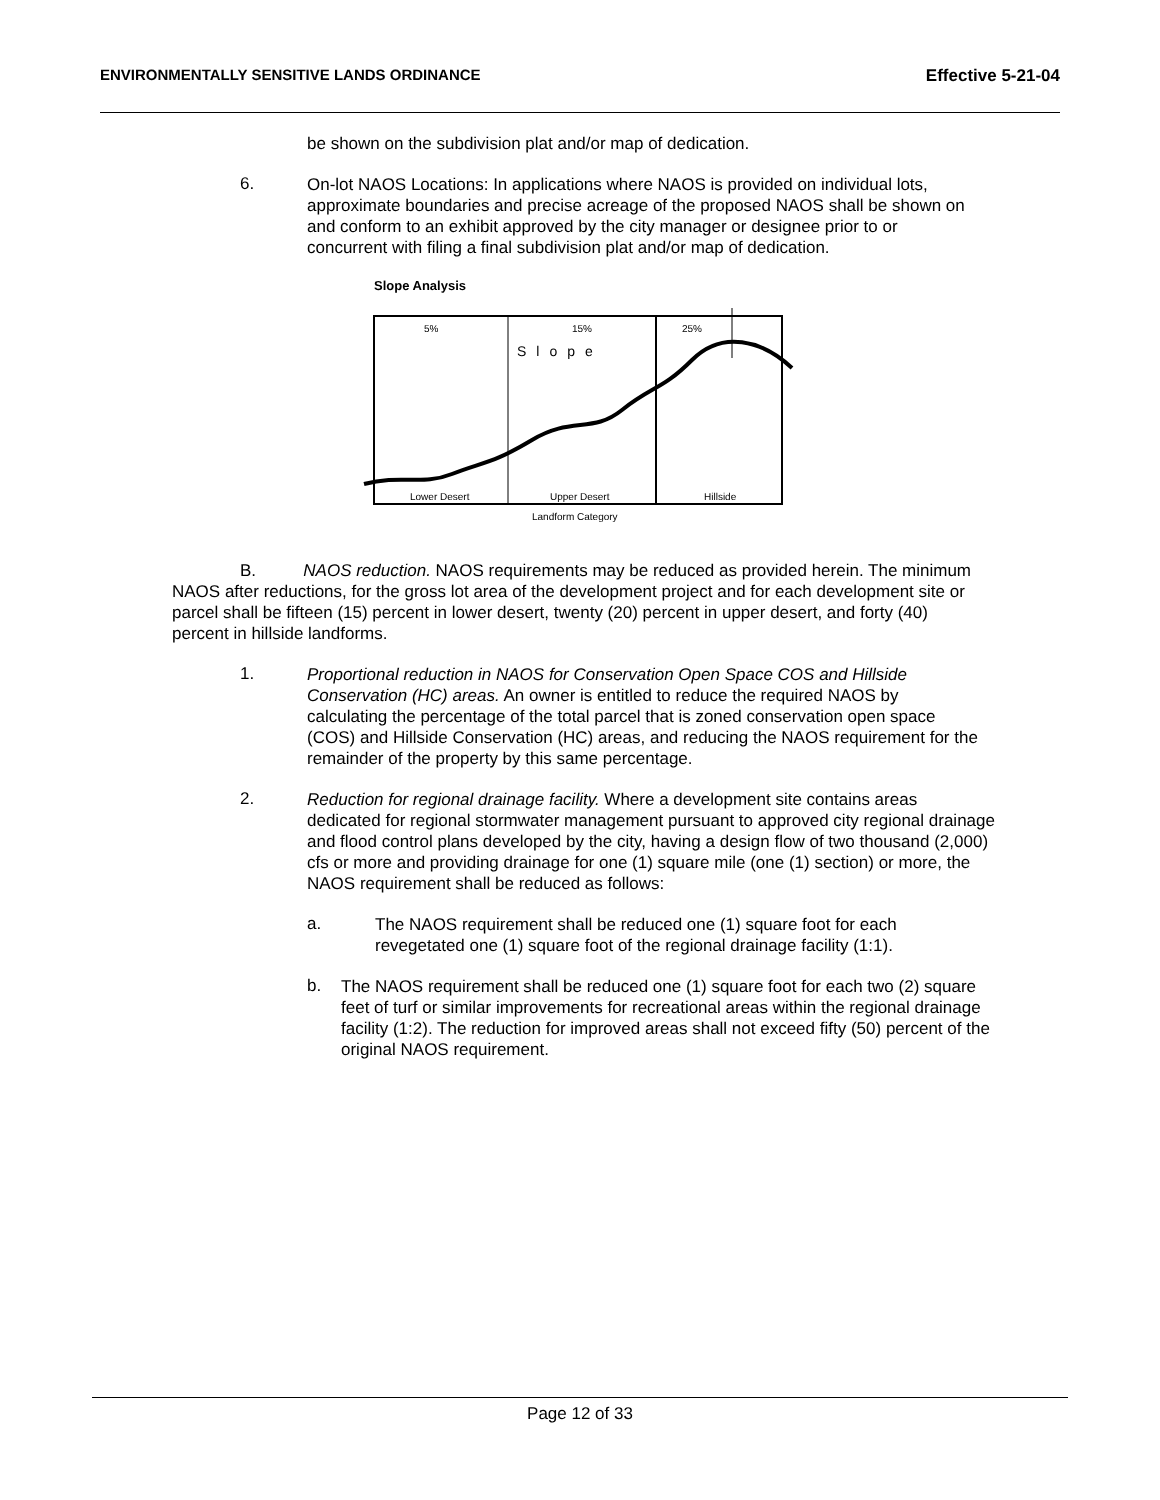ENVIRONMENTALLY SENSITIVE LANDS ORDINANCE Effective 5-21-04
be shown on the subdivision plat and/or map of dedication.
6.
On-lot NAOS Locations: In applications where NAOS is provided on individual lots, approximate boundaries and precise acreage of the proposed NAOS shall be shown on and conform to an exhibit approved by the city manager or designee prior to or concurrent with filing a final subdivision plat and/or map of dedication.
Slope Analysis
5%
15%
25%
Slope
Lower Desert
Upper Desert
Hillside
Landform Category
B. NAOS reduction. NAOS requirements may be reduced as provided herein. The minimum NAOS after reductions, for the gross lot area of the development project and for each development site or parcel shall be fifteen (15) percent in lower desert, twenty (20) percent in upper desert, and forty (40) percent in hillside landforms.
1.
Proportional reduction in NAOS for Conservation Open Space COS and Hillside Conservation (HC) areas. An owner is entitled to reduce the required NAOS by calculating the percentage of the total parcel that is zoned conservation open space (COS) and Hillside Conservation (HC) areas, and reducing the NAOS requirement for the remainder of the property by this same percentage.
2.
Reduction for regional drainage facility. Where a development site contains areas dedicated for regional stormwater management pursuant to approved city regional drainage and flood control plans developed by the city, having a design flow of two thousand (2,000) cfs or more and providing drainage for one (1) square mile (one (1) section) or more, the NAOS requirement shall be reduced as follows:
a.
The NAOS requirement shall be reduced one (1) square foot for each revegetated one (1) square foot of the regional drainage facility (1:1).
b.
The NAOS requirement shall be reduced one (1) square foot for each two (2) square feet of turf or similar improvements for recreational areas within the regional drainage facility (1:2). The reduction for improved areas shall not exceed fifty (50) percent of the original NAOS requirement.
Page 12 of 33